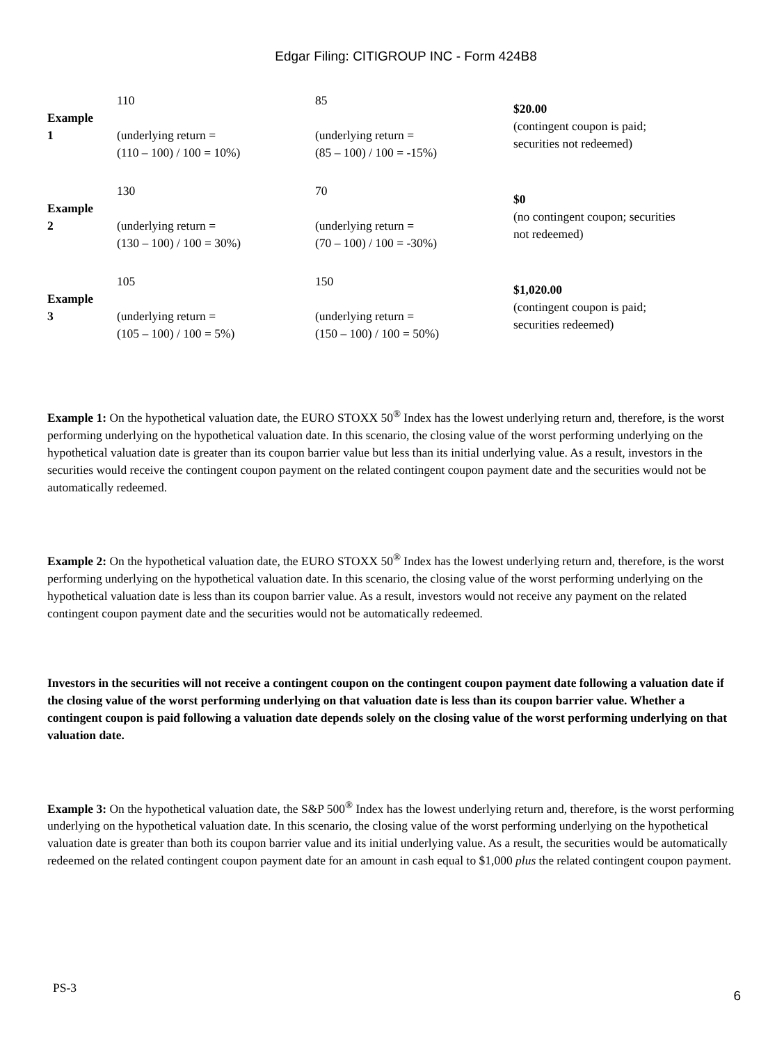Edgar Filing: CITIGROUP INC - Form 424B8
| Example 1 | 110 (underlying return = (110 – 100) / 100 = 10%) | 85 (underlying return = (85 – 100) / 100 = -15%) | $20.00 (contingent coupon is paid; securities not redeemed) |
| Example 2 | 130 (underlying return = (130 – 100) / 100 = 30%) | 70 (underlying return = (70 – 100) / 100 = -30%) | $0 (no contingent coupon; securities not redeemed) |
| Example 3 | 105 (underlying return = (105 – 100) / 100 = 5%) | 150 (underlying return = (150 – 100) / 100 = 50%) | $1,020.00 (contingent coupon is paid; securities redeemed) |
Example 1: On the hypothetical valuation date, the EURO STOXX 50<sup>®</sup> Index has the lowest underlying return and, therefore, is the worst performing underlying on the hypothetical valuation date. In this scenario, the closing value of the worst performing underlying on the hypothetical valuation date is greater than its coupon barrier value but less than its initial underlying value. As a result, investors in the securities would receive the contingent coupon payment on the related contingent coupon payment date and the securities would not be automatically redeemed.
Example 2: On the hypothetical valuation date, the EURO STOXX 50<sup>®</sup> Index has the lowest underlying return and, therefore, is the worst performing underlying on the hypothetical valuation date. In this scenario, the closing value of the worst performing underlying on the hypothetical valuation date is less than its coupon barrier value. As a result, investors would not receive any payment on the related contingent coupon payment date and the securities would not be automatically redeemed.
Investors in the securities will not receive a contingent coupon on the contingent coupon payment date following a valuation date if the closing value of the worst performing underlying on that valuation date is less than its coupon barrier value. Whether a contingent coupon is paid following a valuation date depends solely on the closing value of the worst performing underlying on that valuation date.
Example 3: On the hypothetical valuation date, the S&P 500<sup>®</sup> Index has the lowest underlying return and, therefore, is the worst performing underlying on the hypothetical valuation date. In this scenario, the closing value of the worst performing underlying on the hypothetical valuation date is greater than both its coupon barrier value and its initial underlying value. As a result, the securities would be automatically redeemed on the related contingent coupon payment date for an amount in cash equal to $1,000 plus the related contingent coupon payment.
PS-3
6